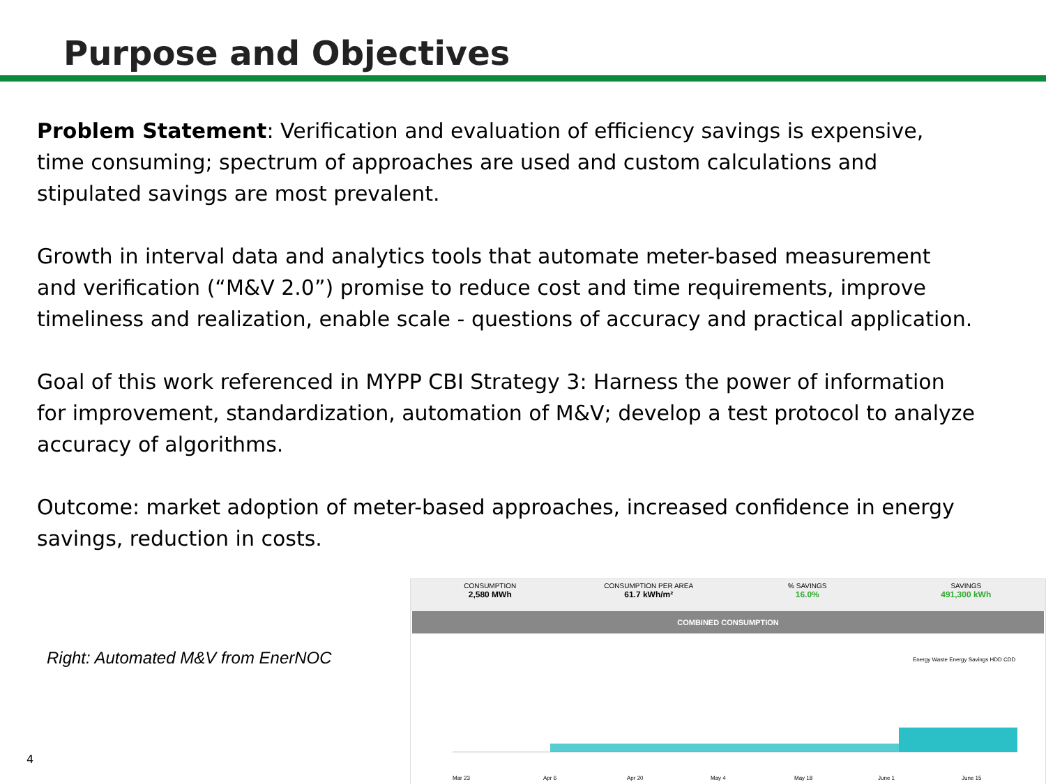Purpose and Objectives
Problem Statement: Verification and evaluation of efficiency savings is expensive, time consuming; spectrum of approaches are used and custom calculations and stipulated savings are most prevalent.
Growth in interval data and analytics tools that automate meter-based measurement and verification (“M&V 2.0”) promise to reduce cost and time requirements, improve timeliness and realization, enable scale - questions of accuracy and practical application.
Goal of this work referenced in MYPP CBI Strategy 3: Harness the power of information for improvement, standardization, automation of M&V; develop a test protocol to analyze accuracy of algorithms.
Outcome: market adoption of meter-based approaches, increased confidence in energy savings, reduction in costs.
Right: Automated M&V from EnerNOC
CONSUMPTION
2,580 MWh
CONSUMPTION PER AREA
61.7 kWh/m²
% SAVINGS
16.0%
SAVINGS
491,300 kWh
COMBINED CONSUMPTION
Energy Waste Energy Savings HDD CDD
Mar 23
Apr 6
Apr 20
May 4
May 18
June 1
June 15
4